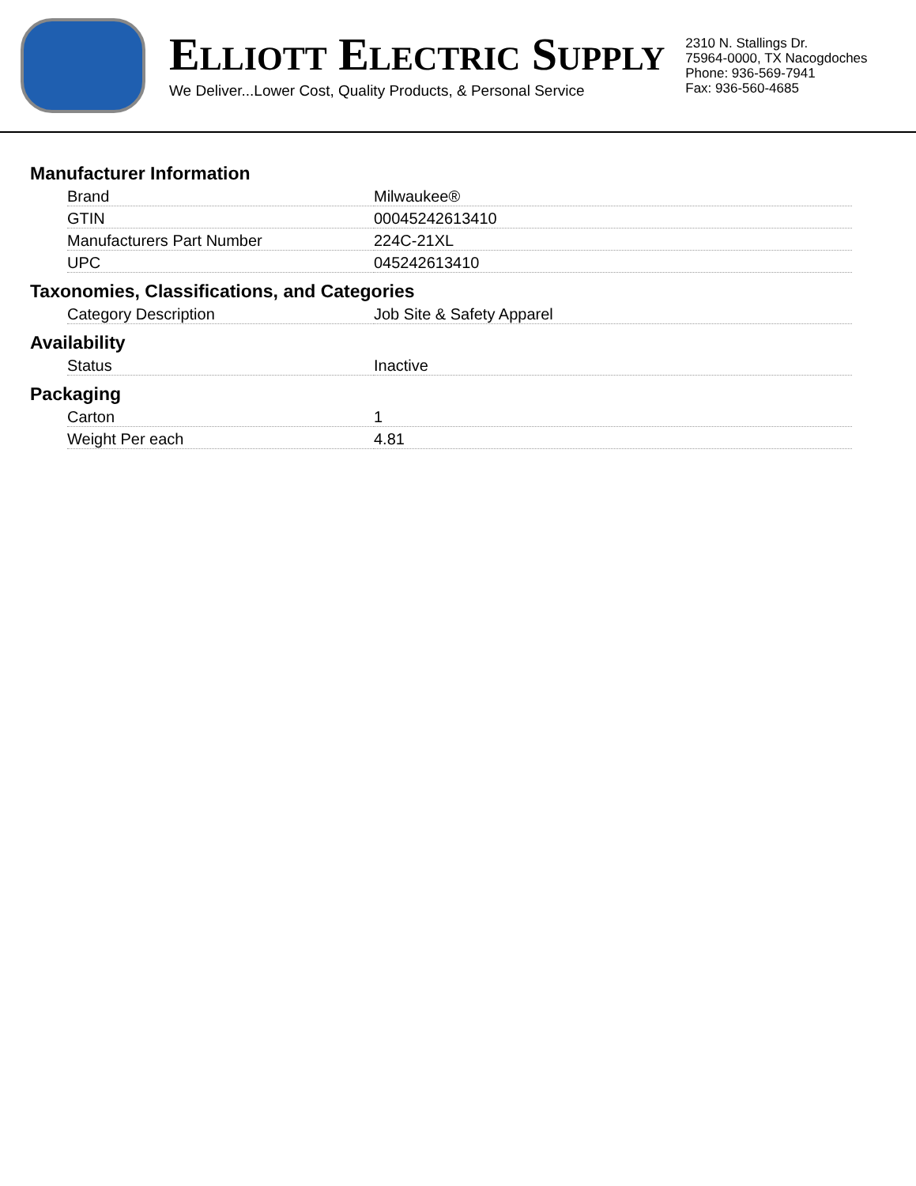ELLIOTT ELECTRIC SUPPLY
We Deliver...Lower Cost, Quality Products, & Personal Service
2310 N. Stallings Dr.
75964-0000, TX Nacogdoches
Phone: 936-569-7941
Fax: 936-560-4685
Manufacturer Information
| Brand | Milwaukee® |
| GTIN | 00045242613410 |
| Manufacturers Part Number | 224C-21XL |
| UPC | 045242613410 |
Taxonomies, Classifications, and Categories
| Category Description | Job Site & Safety Apparel |
Availability
| Status | Inactive |
Packaging
| Carton | 1 |
| Weight Per each | 4.81 |